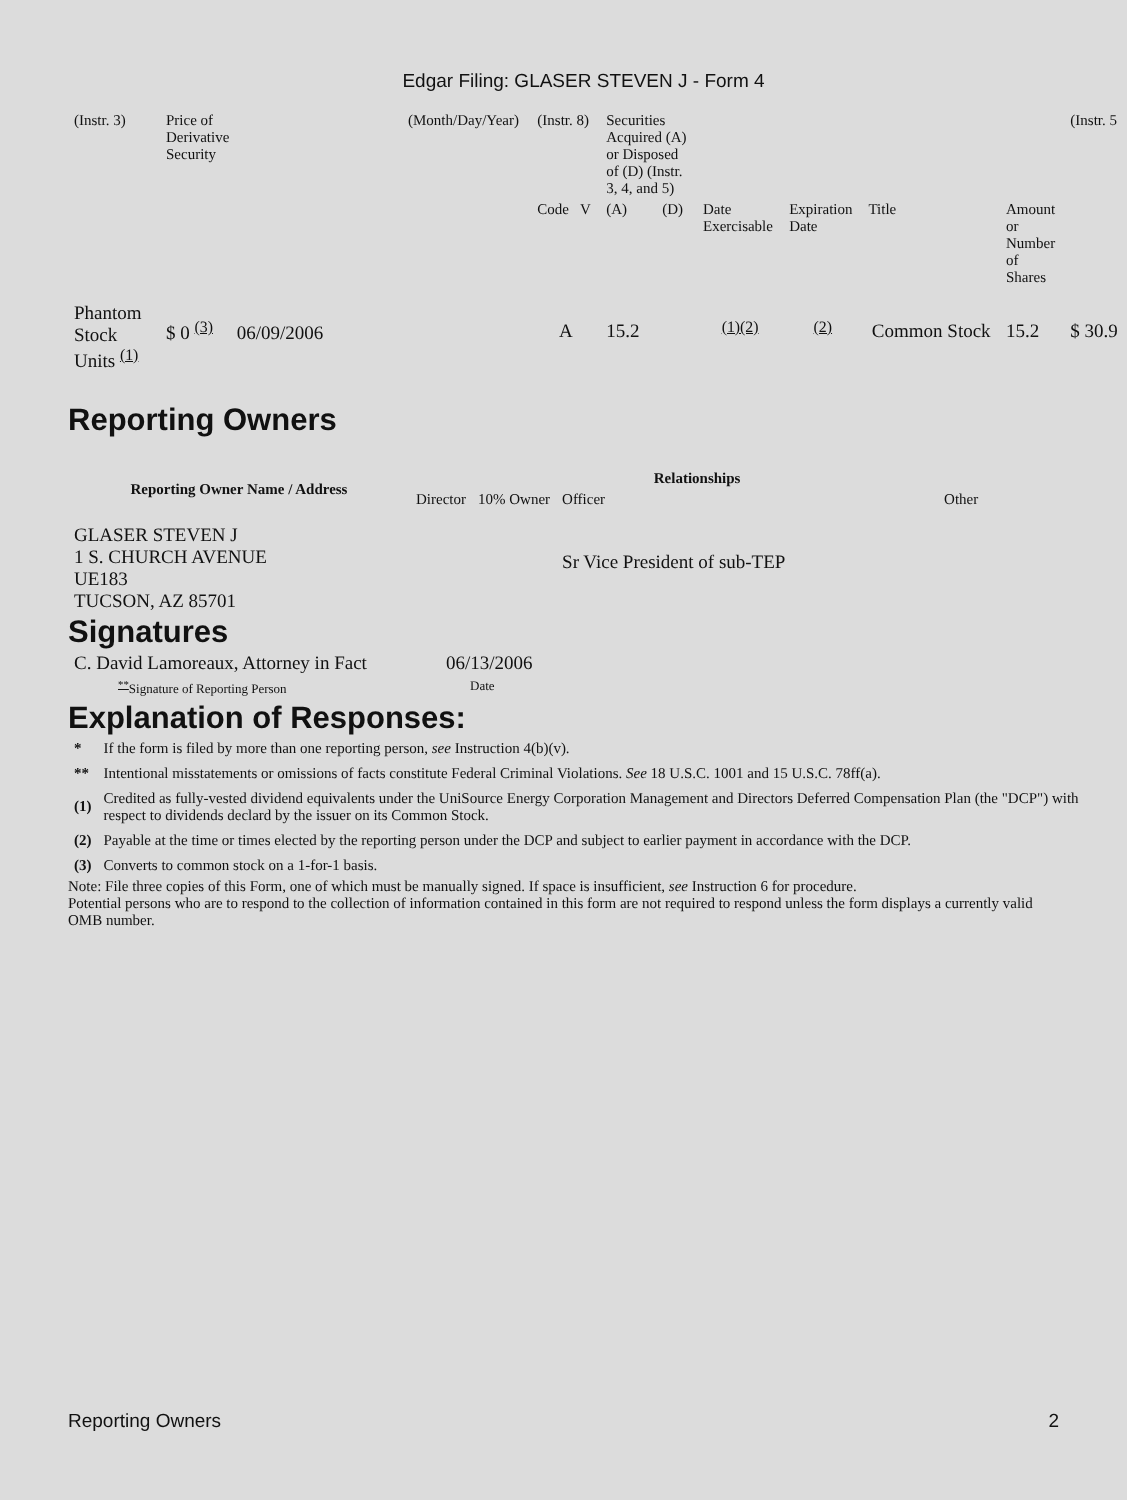Edgar Filing: GLASER STEVEN J - Form 4
| (Instr. 3) | Price of Derivative Security | (Month/Day/Year) | (Instr. 8) | Securities Acquired (A) or Disposed of (D) (Instr. 3, 4, and 5) | | | | | | (Instr. 5 |
| | | | Code V | (A) | (D) | Date Exercisable | Expiration Date | Title | Amount or Number of Shares | |
| Phantom Stock Units <sup>(1)</sup> | $ 0 <sup>(3)</sup> 06/09/2006 | | A | 15.2 | | <sup>(1)(2)</sup> | <sup>(2)</sup> | Common Stock | 15.2 | $ 30.9 |
Reporting Owners
| Reporting Owner Name / Address | Relationships | | | |
| --- | --- | --- | --- | --- |
| | Director | 10% Owner | Officer | Other |
| GLASER STEVEN J 1 S. CHURCH AVENUE UE183 TUCSON, AZ 85701 | | | Sr Vice President of sub-TEP | |
Signatures
| C. David Lamoreaux, Attorney in Fact | 06/13/2006 |
| <sup>**</sup> Signature of Reporting Person | Date |
Explanation of Responses:
| * | If the form is filed by more than one reporting person, see Instruction 4(b)(v). |
| ** | Intentional misstatements or omissions of facts constitute Federal Criminal Violations. See 18 U.S.C. 1001 and 15 U.S.C. 78ff(a). |
| (1) | Credited as fully-vested dividend equivalents under the UniSource Energy Corporation Management and Directors Deferred Compensation Plan (the "DCP") with respect to dividends declard by the issuer on its Common Stock. |
| (2) | Payable at the time or times elected by the reporting person under the DCP and subject to earlier payment in accordance with the DCP. |
| (3) | Converts to common stock on a 1-for-1 basis. |
Note: File three copies of this Form, one of which must be manually signed. If space is insufficient, see Instruction 6 for procedure.
Potential persons who are to respond to the collection of information contained in this form are not required to respond unless the form displays a currently valid OMB number.
Reporting Owners 2